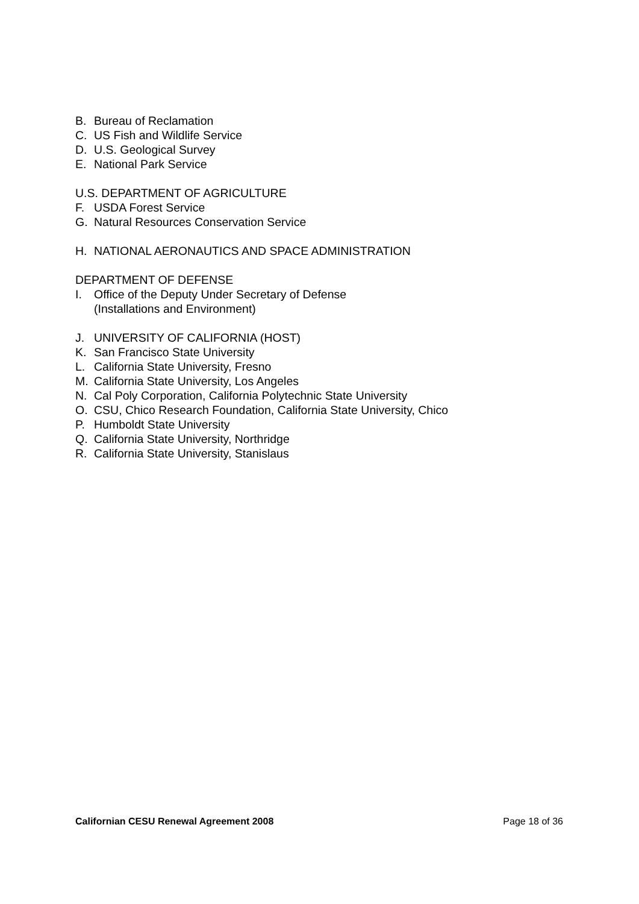B. Bureau of Reclamation
C. US Fish and Wildlife Service
D. U.S. Geological Survey
E. National Park Service
U.S. DEPARTMENT OF AGRICULTURE
F. USDA Forest Service
G. Natural Resources Conservation Service
H. NATIONAL AERONAUTICS AND SPACE ADMINISTRATION
DEPARTMENT OF DEFENSE
I. Office of the Deputy Under Secretary of Defense
(Installations and Environment)
J. UNIVERSITY OF CALIFORNIA (HOST)
K. San Francisco State University
L. California State University, Fresno
M. California State University, Los Angeles
N. Cal Poly Corporation, California Polytechnic State University
O. CSU, Chico Research Foundation, California State University, Chico
P. Humboldt State University
Q. California State University, Northridge
R. California State University, Stanislaus
Californian CESU Renewal Agreement 2008 Page 18 of 36